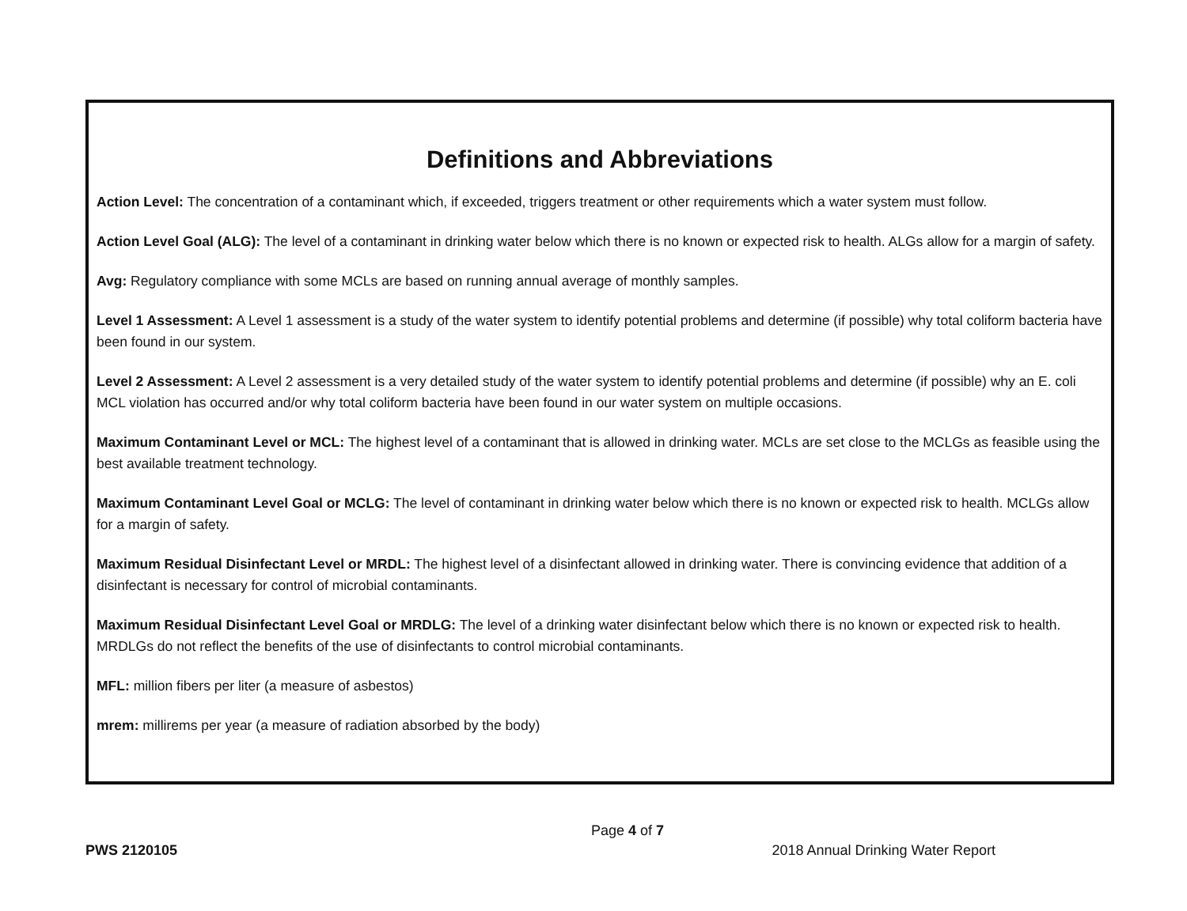Definitions and Abbreviations
Action Level: The concentration of a contaminant which, if exceeded, triggers treatment or other requirements which a water system must follow.
Action Level Goal (ALG): The level of a contaminant in drinking water below which there is no known or expected risk to health. ALGs allow for a margin of safety.
Avg: Regulatory compliance with some MCLs are based on running annual average of monthly samples.
Level 1 Assessment: A Level 1 assessment is a study of the water system to identify potential problems and determine (if possible) why total coliform bacteria have been found in our system.
Level 2 Assessment: A Level 2 assessment is a very detailed study of the water system to identify potential problems and determine (if possible) why an E. coli MCL violation has occurred and/or why total coliform bacteria have been found in our water system on multiple occasions.
Maximum Contaminant Level or MCL: The highest level of a contaminant that is allowed in drinking water. MCLs are set close to the MCLGs as feasible using the best available treatment technology.
Maximum Contaminant Level Goal or MCLG: The level of contaminant in drinking water below which there is no known or expected risk to health. MCLGs allow for a margin of safety.
Maximum Residual Disinfectant Level or MRDL: The highest level of a disinfectant allowed in drinking water. There is convincing evidence that addition of a disinfectant is necessary for control of microbial contaminants.
Maximum Residual Disinfectant Level Goal or MRDLG: The level of a drinking water disinfectant below which there is no known or expected risk to health. MRDLGs do not reflect the benefits of the use of disinfectants to control microbial contaminants.
MFL: million fibers per liter (a measure of asbestos)
mrem: millirems per year (a measure of radiation absorbed by the body)
Page 4 of 7
PWS 2120105 2018 Annual Drinking Water Report